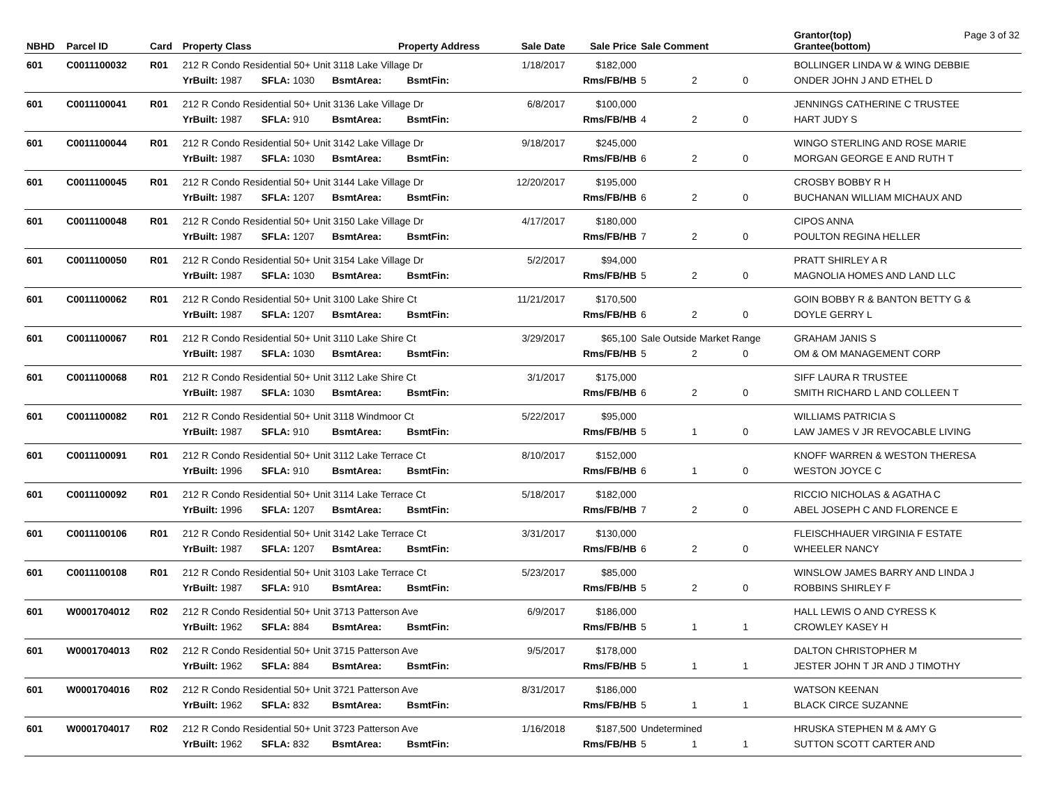| NBHD | Parcel ID | Card | Property Class | | | Property Address | | Sale Date | Sale Price | Sale Comment | | | Grantor(top) Grantee(bottom) | Page 3 of 32 |
| --- | --- | --- | --- | --- | --- | --- | --- | --- | --- | --- | --- | --- | --- | --- |
| 601 | C0011100032 | R01 | 212 R Condo Residential 50+ Unit 3118 Lake Village Dr | | | | | 1/18/2017 | $182,000 | | | | BOLLINGER LINDA W & WING DEBBIE | |
| | | | YrBuilt: 1987 | SFLA: 1030 | BsmtArea: | | BsmtFin: | | Rms/FB/HB | 5 | 2 | 0 | ONDER JOHN J AND ETHEL D | |
| 601 | C0011100041 | R01 | 212 R Condo Residential 50+ Unit 3136 Lake Village Dr | | | | | 6/8/2017 | $100,000 | | | | JENNINGS CATHERINE C TRUSTEE | |
| | | | YrBuilt: 1987 | SFLA: 910 | BsmtArea: | | BsmtFin: | | Rms/FB/HB | 4 | 2 | 0 | HART JUDY S | |
| 601 | C0011100044 | R01 | 212 R Condo Residential 50+ Unit 3142 Lake Village Dr | | | | | 9/18/2017 | $245,000 | | | | WINGO STERLING AND ROSE MARIE | |
| | | | YrBuilt: 1987 | SFLA: 1030 | BsmtArea: | | BsmtFin: | | Rms/FB/HB | 6 | 2 | 0 | MORGAN GEORGE E AND RUTH T | |
| 601 | C0011100045 | R01 | 212 R Condo Residential 50+ Unit 3144 Lake Village Dr | | | | | 12/20/2017 | $195,000 | | | | CROSBY BOBBY R H | |
| | | | YrBuilt: 1987 | SFLA: 1207 | BsmtArea: | | BsmtFin: | | Rms/FB/HB | 6 | 2 | 0 | BUCHANAN WILLIAM MICHAUX AND | |
| 601 | C0011100048 | R01 | 212 R Condo Residential 50+ Unit 3150 Lake Village Dr | | | | | 4/17/2017 | $180,000 | | | | CIPOS ANNA | |
| | | | YrBuilt: 1987 | SFLA: 1207 | BsmtArea: | | BsmtFin: | | Rms/FB/HB | 7 | 2 | 0 | POULTON REGINA HELLER | |
| 601 | C0011100050 | R01 | 212 R Condo Residential 50+ Unit 3154 Lake Village Dr | | | | | 5/2/2017 | $94,000 | | | | PRATT SHIRLEY A R | |
| | | | YrBuilt: 1987 | SFLA: 1030 | BsmtArea: | | BsmtFin: | | Rms/FB/HB | 5 | 2 | 0 | MAGNOLIA HOMES AND LAND LLC | |
| 601 | C0011100062 | R01 | 212 R Condo Residential 50+ Unit 3100 Lake Shire Ct | | | | | 11/21/2017 | $170,500 | | | | GOIN BOBBY R & BANTON BETTY G & | |
| | | | YrBuilt: 1987 | SFLA: 1207 | BsmtArea: | | BsmtFin: | | Rms/FB/HB | 6 | 2 | 0 | DOYLE GERRY L | |
| 601 | C0011100067 | R01 | 212 R Condo Residential 50+ Unit 3110 Lake Shire Ct | | | | | 3/29/2017 | $65,100 | Sale Outside Market Range | | | GRAHAM JANIS S | |
| | | | YrBuilt: 1987 | SFLA: 1030 | BsmtArea: | | BsmtFin: | | Rms/FB/HB | 5 | 2 | 0 | OM & OM MANAGEMENT CORP | |
| 601 | C0011100068 | R01 | 212 R Condo Residential 50+ Unit 3112 Lake Shire Ct | | | | | 3/1/2017 | $175,000 | | | | SIFF LAURA R TRUSTEE | |
| | | | YrBuilt: 1987 | SFLA: 1030 | BsmtArea: | | BsmtFin: | | Rms/FB/HB | 6 | 2 | 0 | SMITH RICHARD L AND COLLEEN T | |
| 601 | C0011100082 | R01 | 212 R Condo Residential 50+ Unit 3118 Windmoor Ct | | | | | 5/22/2017 | $95,000 | | | | WILLIAMS PATRICIA S | |
| | | | YrBuilt: 1987 | SFLA: 910 | BsmtArea: | | BsmtFin: | | Rms/FB/HB | 5 | 1 | 0 | LAW JAMES V JR REVOCABLE LIVING | |
| 601 | C0011100091 | R01 | 212 R Condo Residential 50+ Unit 3112 Lake Terrace Ct | | | | | 8/10/2017 | $152,000 | | | | KNOFF WARREN & WESTON THERESA | |
| | | | YrBuilt: 1996 | SFLA: 910 | BsmtArea: | | BsmtFin: | | Rms/FB/HB | 6 | 1 | 0 | WESTON JOYCE C | |
| 601 | C0011100092 | R01 | 212 R Condo Residential 50+ Unit 3114 Lake Terrace Ct | | | | | 5/18/2017 | $182,000 | | | | RICCIO NICHOLAS & AGATHA C | |
| | | | YrBuilt: 1996 | SFLA: 1207 | BsmtArea: | | BsmtFin: | | Rms/FB/HB | 7 | 2 | 0 | ABEL JOSEPH C AND FLORENCE E | |
| 601 | C0011100106 | R01 | 212 R Condo Residential 50+ Unit 3142 Lake Terrace Ct | | | | | 3/31/2017 | $130,000 | | | | FLEISCHHAUER VIRGINIA F ESTATE | |
| | | | YrBuilt: 1987 | SFLA: 1207 | BsmtArea: | | BsmtFin: | | Rms/FB/HB | 6 | 2 | 0 | WHEELER NANCY | |
| 601 | C0011100108 | R01 | 212 R Condo Residential 50+ Unit 3103 Lake Terrace Ct | | | | | 5/23/2017 | $85,000 | | | | WINSLOW JAMES BARRY AND LINDA J | |
| | | | YrBuilt: 1987 | SFLA: 910 | BsmtArea: | | BsmtFin: | | Rms/FB/HB | 5 | 2 | 0 | ROBBINS SHIRLEY F | |
| 601 | W0001704012 | R02 | 212 R Condo Residential 50+ Unit 3713 Patterson Ave | | | | | 6/9/2017 | $186,000 | | | | HALL LEWIS O AND CYRESS K | |
| | | | YrBuilt: 1962 | SFLA: 884 | BsmtArea: | | BsmtFin: | | Rms/FB/HB | 5 | 1 | 1 | CROWLEY KASEY H | |
| 601 | W0001704013 | R02 | 212 R Condo Residential 50+ Unit 3715 Patterson Ave | | | | | 9/5/2017 | $178,000 | | | | DALTON CHRISTOPHER M | |
| | | | YrBuilt: 1962 | SFLA: 884 | BsmtArea: | | BsmtFin: | | Rms/FB/HB | 5 | 1 | 1 | JESTER JOHN T JR AND J TIMOTHY | |
| 601 | W0001704016 | R02 | 212 R Condo Residential 50+ Unit 3721 Patterson Ave | | | | | 8/31/2017 | $186,000 | | | | WATSON KEENAN | |
| | | | YrBuilt: 1962 | SFLA: 832 | BsmtArea: | | BsmtFin: | | Rms/FB/HB | 5 | 1 | 1 | BLACK CIRCE SUZANNE | |
| 601 | W0001704017 | R02 | 212 R Condo Residential 50+ Unit 3723 Patterson Ave | | | | | 1/16/2018 | $187,500 | Undetermined | | | HRUSKA STEPHEN M & AMY G | |
| | | | YrBuilt: 1962 | SFLA: 832 | BsmtArea: | | BsmtFin: | | Rms/FB/HB | 5 | 1 | 1 | SUTTON SCOTT CARTER AND | |